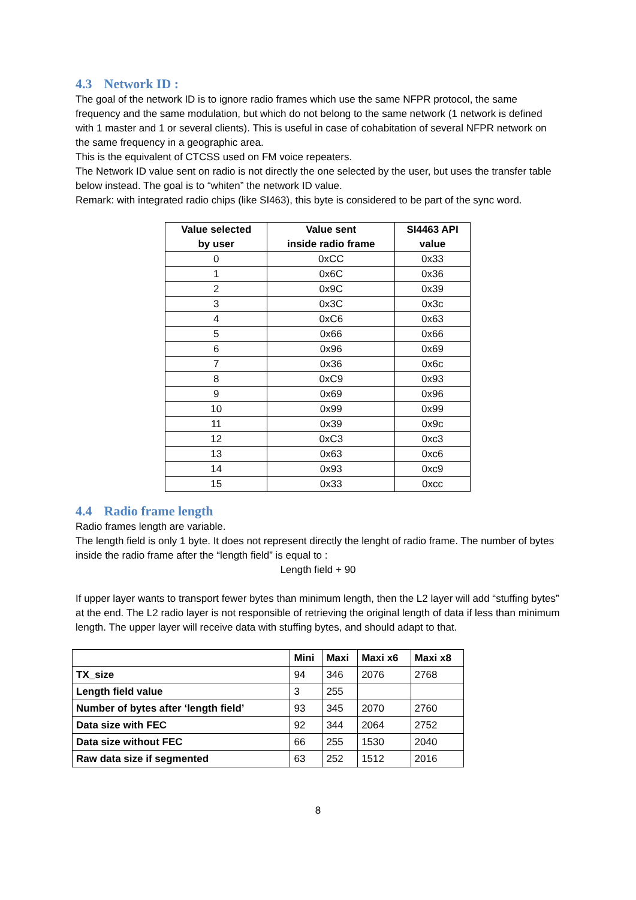4.3 Network ID :
The goal of the network ID is to ignore radio frames which use the same NFPR protocol, the same frequency and the same modulation, but which do not belong to the same network (1 network is defined with 1 master and 1 or several clients). This is useful in case of cohabitation of several NFPR network on the same frequency in a geographic area.
This is the equivalent of CTCSS used on FM voice repeaters.
The Network ID value sent on radio is not directly the one selected by the user, but uses the transfer table below instead. The goal is to “whiten” the network ID value.
Remark: with integrated radio chips (like SI463), this byte is considered to be part of the sync word.
| Value selected by user | Value sent inside radio frame | SI4463 API value |
| --- | --- | --- |
| 0 | 0xCC | 0x33 |
| 1 | 0x6C | 0x36 |
| 2 | 0x9C | 0x39 |
| 3 | 0x3C | 0x3c |
| 4 | 0xC6 | 0x63 |
| 5 | 0x66 | 0x66 |
| 6 | 0x96 | 0x69 |
| 7 | 0x36 | 0x6c |
| 8 | 0xC9 | 0x93 |
| 9 | 0x69 | 0x96 |
| 10 | 0x99 | 0x99 |
| 11 | 0x39 | 0x9c |
| 12 | 0xC3 | 0xc3 |
| 13 | 0x63 | 0xc6 |
| 14 | 0x93 | 0xc9 |
| 15 | 0x33 | 0xcc |
4.4 Radio frame length
Radio frames length are variable.
The length field is only 1 byte. It does not represent directly the lenght of radio frame. The number of bytes inside the radio frame after the “length field” is equal to :
Length field + 90
If upper layer wants to transport fewer bytes than minimum length, then the L2 layer will add “stuffing bytes” at the end. The L2 radio layer is not responsible of retrieving the original length of data if less than minimum length. The upper layer will receive data with stuffing bytes, and should adapt to that.
| | Mini | Maxi | Maxi x6 | Maxi x8 |
| --- | --- | --- | --- | --- |
| TX_size | 94 | 346 | 2076 | 2768 |
| Length field value | 3 | 255 | | |
| Number of bytes after ‘length field’ | 93 | 345 | 2070 | 2760 |
| Data size with FEC | 92 | 344 | 2064 | 2752 |
| Data size without FEC | 66 | 255 | 1530 | 2040 |
| Raw data size if segmented | 63 | 252 | 1512 | 2016 |
8